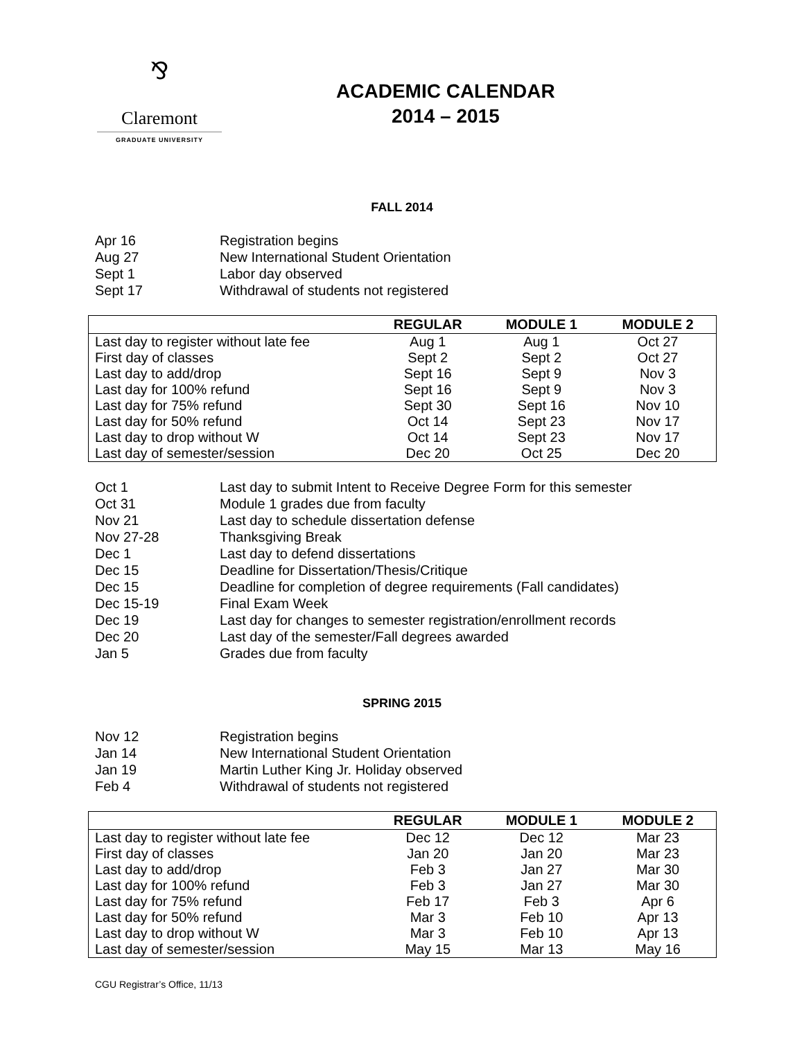⅋
Claremont
GRADUATE UNIVERSITY
ACADEMIC CALENDAR
2014 – 2015
FALL 2014
Apr 16 Registration begins
Aug 27 New International Student Orientation
Sept 1 Labor day observed
Sept 17 Withdrawal of students not registered
| | REGULAR | MODULE 1 | MODULE 2 |
| --- | --- | --- | --- |
| Last day to register without late fee | Aug 1 | Aug 1 | Oct 27 |
| First day of classes | Sept 2 | Sept 2 | Oct 27 |
| Last day to add/drop | Sept 16 | Sept 9 | Nov 3 |
| Last day for 100% refund | Sept 16 | Sept 9 | Nov 3 |
| Last day for 75% refund | Sept 30 | Sept 16 | Nov 10 |
| Last day for 50% refund | Oct 14 | Sept 23 | Nov 17 |
| Last day to drop without W | Oct 14 | Sept 23 | Nov 17 |
| Last day of semester/session | Dec 20 | Oct 25 | Dec 20 |
Oct 1 Last day to submit Intent to Receive Degree Form for this semester
Oct 31 Module 1 grades due from faculty
Nov 21 Last day to schedule dissertation defense
Nov 27-28 Thanksgiving Break
Dec 1 Last day to defend dissertations
Dec 15 Deadline for Dissertation/Thesis/Critique
Dec 15 Deadline for completion of degree requirements (Fall candidates)
Dec 15-19 Final Exam Week
Dec 19 Last day for changes to semester registration/enrollment records
Dec 20 Last day of the semester/Fall degrees awarded
Jan 5 Grades due from faculty
SPRING 2015
Nov 12 Registration begins
Jan 14 New International Student Orientation
Jan 19 Martin Luther King Jr. Holiday observed
Feb 4 Withdrawal of students not registered
| | REGULAR | MODULE 1 | MODULE 2 |
| --- | --- | --- | --- |
| Last day to register without late fee | Dec 12 | Dec 12 | Mar 23 |
| First day of classes | Jan 20 | Jan 20 | Mar 23 |
| Last day to add/drop | Feb 3 | Jan 27 | Mar 30 |
| Last day for 100% refund | Feb 3 | Jan 27 | Mar 30 |
| Last day for 75% refund | Feb 17 | Feb 3 | Apr 6 |
| Last day for 50% refund | Mar 3 | Feb 10 | Apr 13 |
| Last day to drop without W | Mar 3 | Feb 10 | Apr 13 |
| Last day of semester/session | May 15 | Mar 13 | May 16 |
CGU Registrar’s Office, 11/13